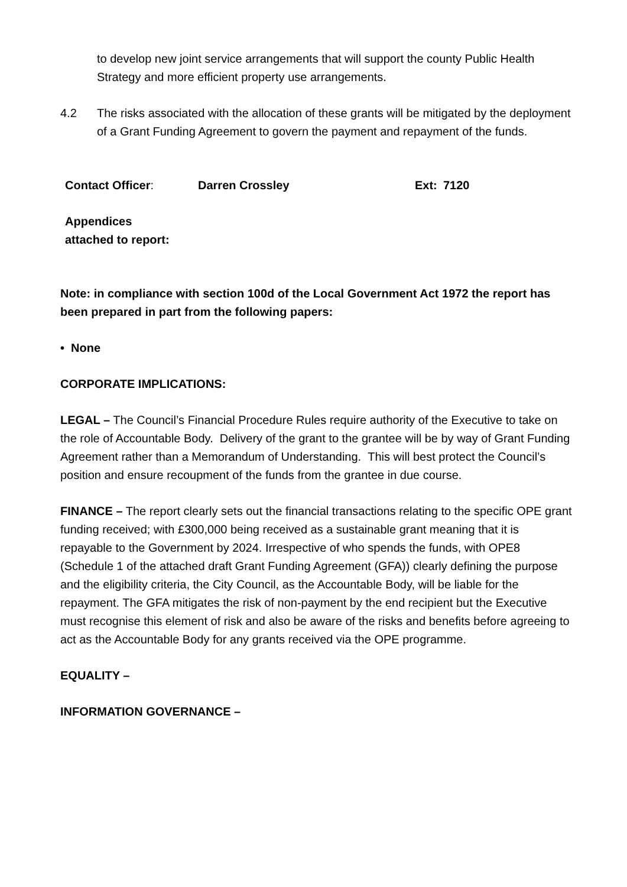to develop new joint service arrangements that will support the county Public Health Strategy and more efficient property use arrangements.
4.2 The risks associated with the allocation of these grants will be mitigated by the deployment of a Grant Funding Agreement to govern the payment and repayment of the funds.
| Contact Officer : | Darren Crossley | Ext: | 7120 |
| Appendices attached to report: | | | |
Note: in compliance with section 100d of the Local Government Act 1972 the report has been prepared in part from the following papers:
• None
CORPORATE IMPLICATIONS:
LEGAL – The Council’s Financial Procedure Rules require authority of the Executive to take on the role of Accountable Body. Delivery of the grant to the grantee will be by way of Grant Funding Agreement rather than a Memorandum of Understanding. This will best protect the Council’s position and ensure recoupment of the funds from the grantee in due course.
FINANCE – The report clearly sets out the financial transactions relating to the specific OPE grant funding received; with £300,000 being received as a sustainable grant meaning that it is repayable to the Government by 2024. Irrespective of who spends the funds, with OPE8 (Schedule 1 of the attached draft Grant Funding Agreement (GFA)) clearly defining the purpose and the eligibility criteria, the City Council, as the Accountable Body, will be liable for the repayment. The GFA mitigates the risk of non-payment by the end recipient but the Executive must recognise this element of risk and also be aware of the risks and benefits before agreeing to act as the Accountable Body for any grants received via the OPE programme.
EQUALITY –
INFORMATION GOVERNANCE –